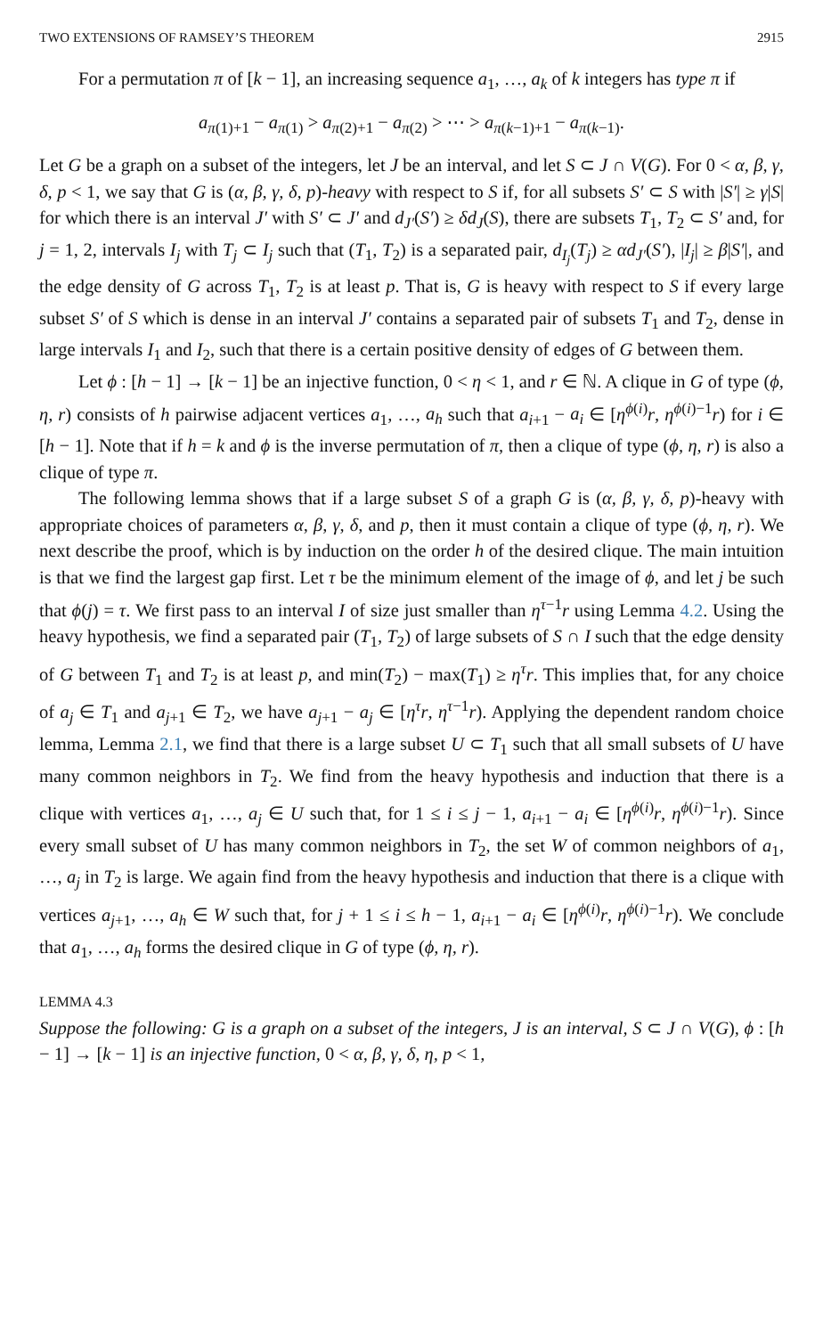TWO EXTENSIONS OF RAMSEY’S THEOREM 2915
For a permutation π of [k − 1], an increasing sequence a<sub>1</sub>, …, a<sub>k</sub> of k integers has type π if
a<sub>π(1)+1</sub> − a<sub>π(1)</sub> > a<sub>π(2)+1</sub> − a<sub>π(2)</sub> > ⋯ > a<sub>π(k−1)+1</sub> − a<sub>π(k−1)</sub>.
Let G be a graph on a subset of the integers, let J be an interval, and let S ⊂ J ∩ V(G). For 0 < α, β, γ, δ, p < 1, we say that G is (α, β, γ, δ, p)-heavy with respect to S if, for all subsets S′ ⊂ S with |S′| ≥ γ|S| for which there is an interval J′ with S′ ⊂ J′ and d<sub>J′</sub>(S′) ≥ δd<sub>J</sub>(S), there are subsets T<sub>1</sub>, T<sub>2</sub> ⊂ S′ and, for j = 1, 2, intervals I<sub>j</sub> with T<sub>j</sub> ⊂ I<sub>j</sub> such that (T<sub>1</sub>, T<sub>2</sub>) is a separated pair, d<sub>I<sub>j</sub></sub>(T<sub>j</sub>) ≥ αd<sub>J′</sub>(S′), |I<sub>j</sub>| ≥ β|S′|, and the edge density of G across T<sub>1</sub>, T<sub>2</sub> is at least p. That is, G is heavy with respect to S if every large subset S′ of S which is dense in an interval J′ contains a separated pair of subsets T<sub>1</sub> and T<sub>2</sub>, dense in large intervals I<sub>1</sub> and I<sub>2</sub>, such that there is a certain positive density of edges of G between them.
Let ϕ : [h − 1] → [k − 1] be an injective function, 0 < η < 1, and r ∈ ℕ. A clique in G of type (ϕ, η, r) consists of h pairwise adjacent vertices a<sub>1</sub>, …, a<sub>h</sub> such that a<sub>i+1</sub> − a<sub>i</sub> ∈ [η<sup>ϕ(i)</sup>r, η<sup>ϕ(i)−1</sup>r) for i ∈ [h − 1]. Note that if h = k and ϕ is the inverse permutation of π, then a clique of type (ϕ, η, r) is also a clique of type π.
The following lemma shows that if a large subset S of a graph G is (α, β, γ, δ, p)-heavy with appropriate choices of parameters α, β, γ, δ, and p, then it must contain a clique of type (ϕ, η, r). We next describe the proof, which is by induction on the order h of the desired clique. The main intuition is that we find the largest gap first. Let τ be the minimum element of the image of ϕ, and let j be such that ϕ(j) = τ. We first pass to an interval I of size just smaller than η<sup>τ−1</sup>r using Lemma 4.2. Using the heavy hypothesis, we find a separated pair (T<sub>1</sub>, T<sub>2</sub>) of large subsets of S ∩ I such that the edge density of G between T<sub>1</sub> and T<sub>2</sub> is at least p, and min(T<sub>2</sub>) − max(T<sub>1</sub>) ≥ η<sup>τ</sup>r. This implies that, for any choice of a<sub>j</sub> ∈ T<sub>1</sub> and a<sub>j+1</sub> ∈ T<sub>2</sub>, we have a<sub>j+1</sub> − a<sub>j</sub> ∈ [η<sup>τ</sup>r, η<sup>τ−1</sup>r). Applying the dependent random choice lemma, Lemma 2.1, we find that there is a large subset U ⊂ T<sub>1</sub> such that all small subsets of U have many common neighbors in T<sub>2</sub>. We find from the heavy hypothesis and induction that there is a clique with vertices a<sub>1</sub>, …, a<sub>j</sub> ∈ U such that, for 1 ≤ i ≤ j − 1, a<sub>i+1</sub> − a<sub>i</sub> ∈ [η<sup>ϕ(i)</sup>r, η<sup>ϕ(i)−1</sup>r). Since every small subset of U has many common neighbors in T<sub>2</sub>, the set W of common neighbors of a<sub>1</sub>, …, a<sub>j</sub> in T<sub>2</sub> is large. We again find from the heavy hypothesis and induction that there is a clique with vertices a<sub>j+1</sub>, …, a<sub>h</sub> ∈ W such that, for j + 1 ≤ i ≤ h − 1, a<sub>i+1</sub> − a<sub>i</sub> ∈ [η<sup>ϕ(i)</sup>r, η<sup>ϕ(i)−1</sup>r). We conclude that a<sub>1</sub>, …, a<sub>h</sub> forms the desired clique in G of type (ϕ, η, r).
LEMMA 4.3
Suppose the following: G is a graph on a subset of the integers, J is an interval, S ⊂ J ∩ V(G), ϕ : [h − 1] → [k − 1] is an injective function, 0 < α, β, γ, δ, η, p < 1,